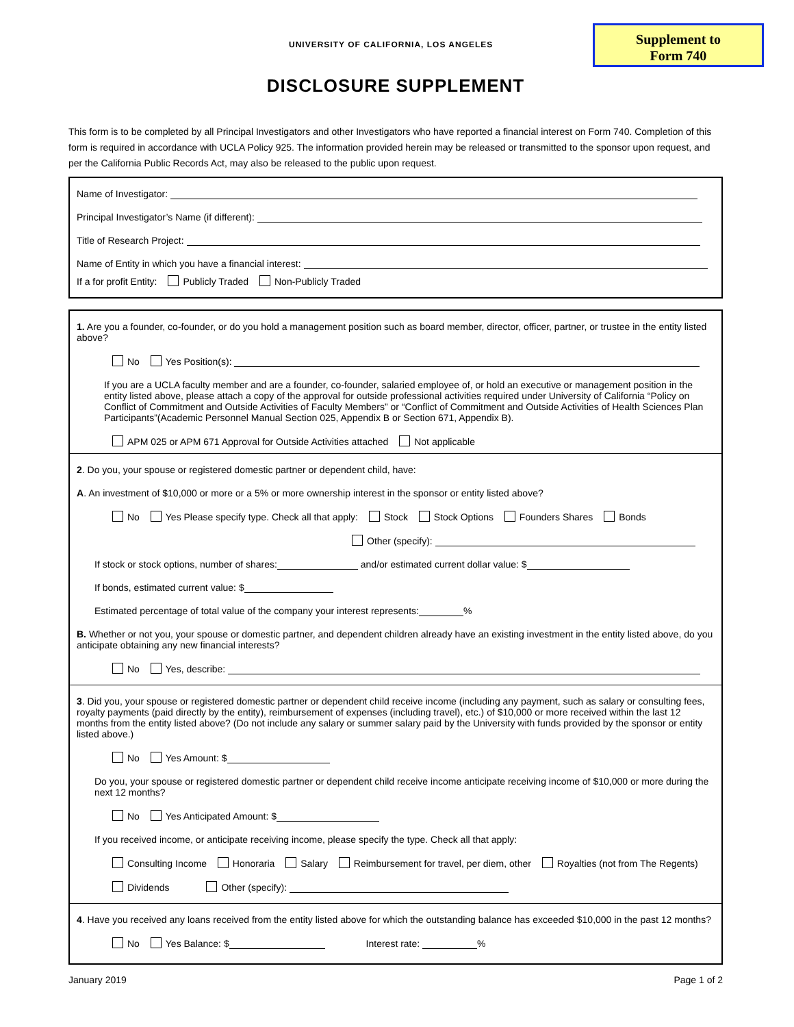UNIVERSITY OF CALIFORNIA, LOS ANGELES
Supplement to
Form 740
DISCLOSURE SUPPLEMENT
This form is to be completed by all Principal Investigators and other Investigators who have reported a financial interest on Form 740. Completion of this form is required in accordance with UCLA Policy 925. The information provided herein may be released or transmitted to the sponsor upon request, and per the California Public Records Act, may also be released to the public upon request.
Name of Investigator:
Principal Investigator’s Name (if different):
Title of Research Project:
Name of Entity in which you have a financial interest:
If a for profit Entity: Publicly Traded Non-Publicly Traded
1. Are you a founder, co-founder, or do you hold a management position such as board member, director, officer, partner, or trustee in the entity listed above?
No Yes Position(s):
If you are a UCLA faculty member and are a founder, co-founder, salaried employee of, or hold an executive or management position in the entity listed above, please attach a copy of the approval for outside professional activities required under University of California “Policy on Conflict of Commitment and Outside Activities of Faculty Members” or “Conflict of Commitment and Outside Activities of Health Sciences Plan Participants”(Academic Personnel Manual Section 025, Appendix B or Section 671, Appendix B).
APM 025 or APM 671 Approval for Outside Activities attached Not applicable
2. Do you, your spouse or registered domestic partner or dependent child, have:
A. An investment of $10,000 or more or a 5% or more ownership interest in the sponsor or entity listed above?
No Yes Please specify type. Check all that apply: Stock Stock Options Founders Shares Bonds
Other (specify):
If stock or stock options, number of shares: and/or estimated current dollar value: $
If bonds, estimated current value: $
Estimated percentage of total value of the company your interest represents: %
B. Whether or not you, your spouse or domestic partner, and dependent children already have an existing investment in the entity listed above, do you anticipate obtaining any new financial interests?
No Yes, describe:
3. Did you, your spouse or registered domestic partner or dependent child receive income (including any payment, such as salary or consulting fees, royalty payments (paid directly by the entity), reimbursement of expenses (including travel), etc.) of $10,000 or more received within the last 12 months from the entity listed above? (Do not include any salary or summer salary paid by the University with funds provided by the sponsor or entity listed above.)
No Yes Amount: $
Do you, your spouse or registered domestic partner or dependent child receive income anticipate receiving income of $10,000 or more during the next 12 months?
No Yes Anticipated Amount: $
If you received income, or anticipate receiving income, please specify the type. Check all that apply:
Consulting Income Honoraria Salary Reimbursement for travel, per diem, other Royalties (not from The Regents)
Dividends Other (specify):
4. Have you received any loans received from the entity listed above for which the outstanding balance has exceeded $10,000 in the past 12 months?
No Yes Balance: $ Interest rate: %
January 2019 Page 1 of 2